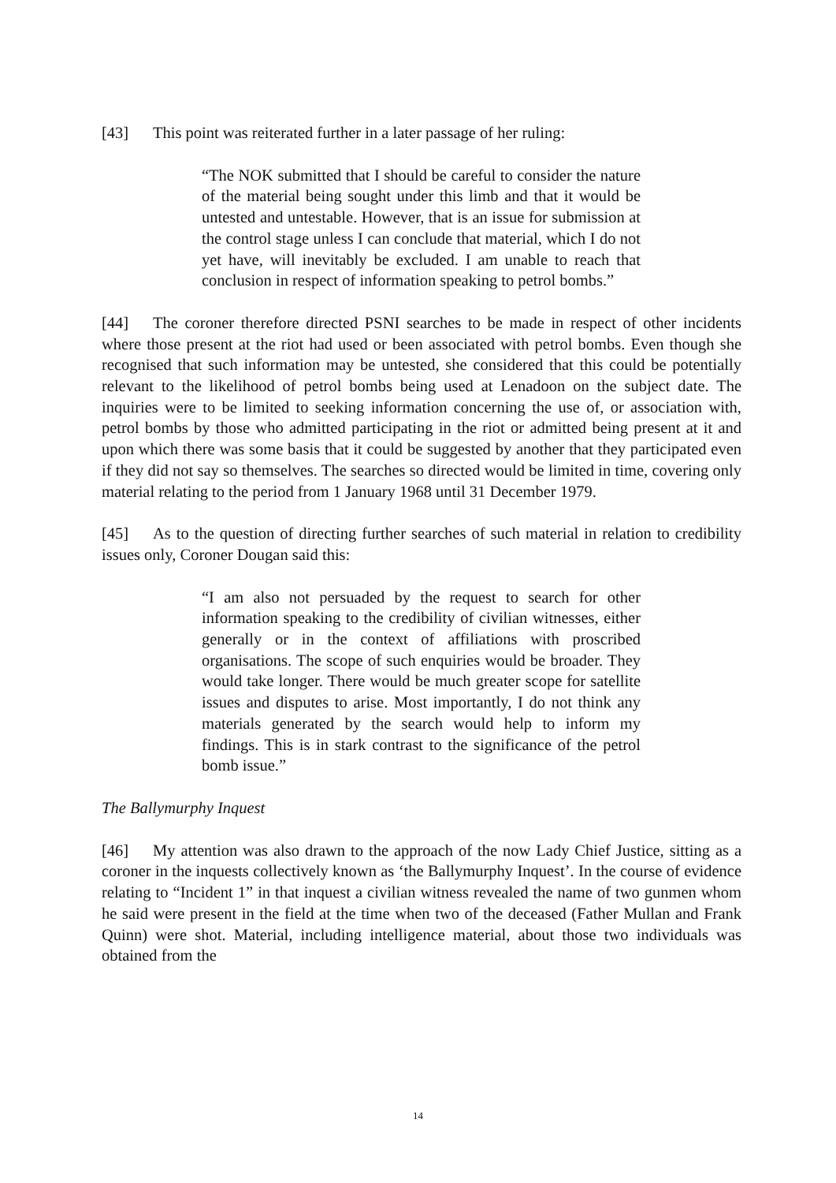[43] This point was reiterated further in a later passage of her ruling:
“The NOK submitted that I should be careful to consider the nature of the material being sought under this limb and that it would be untested and untestable. However, that is an issue for submission at the control stage unless I can conclude that material, which I do not yet have, will inevitably be excluded. I am unable to reach that conclusion in respect of information speaking to petrol bombs.”
[44] The coroner therefore directed PSNI searches to be made in respect of other incidents where those present at the riot had used or been associated with petrol bombs. Even though she recognised that such information may be untested, she considered that this could be potentially relevant to the likelihood of petrol bombs being used at Lenadoon on the subject date. The inquiries were to be limited to seeking information concerning the use of, or association with, petrol bombs by those who admitted participating in the riot or admitted being present at it and upon which there was some basis that it could be suggested by another that they participated even if they did not say so themselves. The searches so directed would be limited in time, covering only material relating to the period from 1 January 1968 until 31 December 1979.
[45] As to the question of directing further searches of such material in relation to credibility issues only, Coroner Dougan said this:
“I am also not persuaded by the request to search for other information speaking to the credibility of civilian witnesses, either generally or in the context of affiliations with proscribed organisations. The scope of such enquiries would be broader. They would take longer. There would be much greater scope for satellite issues and disputes to arise. Most importantly, I do not think any materials generated by the search would help to inform my findings. This is in stark contrast to the significance of the petrol bomb issue.”
The Ballymurphy Inquest
[46] My attention was also drawn to the approach of the now Lady Chief Justice, sitting as a coroner in the inquests collectively known as ‘the Ballymurphy Inquest’. In the course of evidence relating to “Incident 1” in that inquest a civilian witness revealed the name of two gunmen whom he said were present in the field at the time when two of the deceased (Father Mullan and Frank Quinn) were shot. Material, including intelligence material, about those two individuals was obtained from the
14